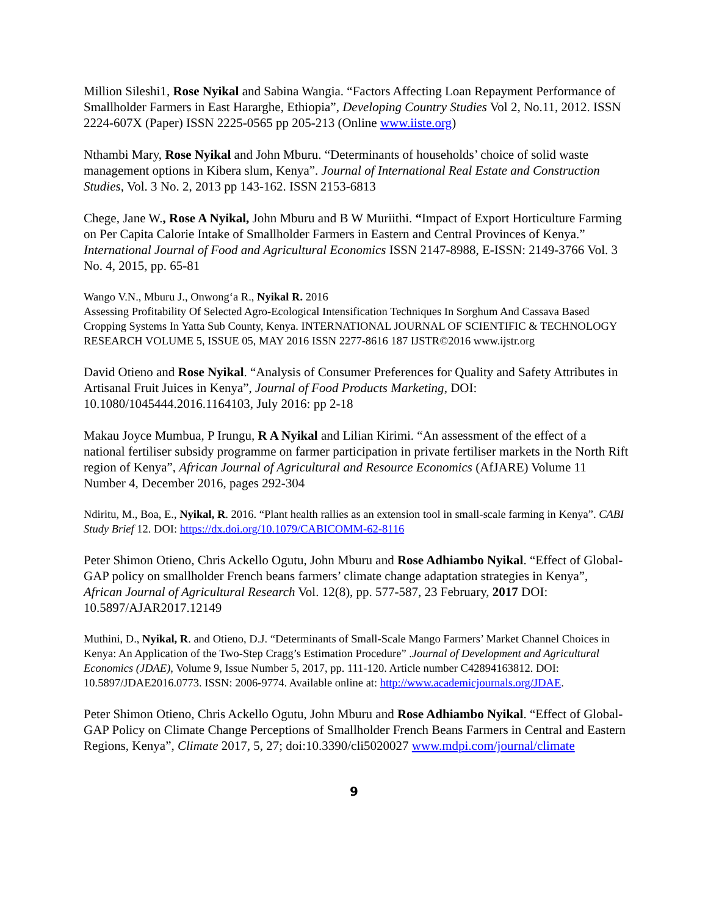Million Sileshi1, Rose Nyikal and Sabina Wangia. “Factors Affecting Loan Repayment Performance of Smallholder Farmers in East Hararghe, Ethiopia”, Developing Country Studies Vol 2, No.11, 2012. ISSN 2224-607X (Paper) ISSN 2225-0565 pp 205-213 (Online www.iiste.org)
Nthambi Mary, Rose Nyikal and John Mburu. “Determinants of households’ choice of solid waste management options in Kibera slum, Kenya”. Journal of International Real Estate and Construction Studies, Vol. 3 No. 2, 2013 pp 143-162. ISSN 2153-6813
Chege, Jane W., Rose A Nyikal, John Mburu and B W Muriithi. “Impact of Export Horticulture Farming on Per Capita Calorie Intake of Smallholder Farmers in Eastern and Central Provinces of Kenya.” International Journal of Food and Agricultural Economics ISSN 2147-8988, E-ISSN: 2149-3766 Vol. 3 No. 4, 2015, pp. 65-81
Wango V.N., Mburu J., Onwong‘a R., Nyikal R. 2016
Assessing Profitability Of Selected Agro-Ecological Intensification Techniques In Sorghum And Cassava Based Cropping Systems In Yatta Sub County, Kenya. INTERNATIONAL JOURNAL OF SCIENTIFIC & TECHNOLOGY RESEARCH VOLUME 5, ISSUE 05, MAY 2016 ISSN 2277-8616 187 IJSTR©2016 www.ijstr.org
David Otieno and Rose Nyikal. “Analysis of Consumer Preferences for Quality and Safety Attributes in Artisanal Fruit Juices in Kenya”, Journal of Food Products Marketing, DOI: 10.1080/1045444.2016.1164103, July 2016: pp 2-18
Makau Joyce Mumbua, P Irungu, R A Nyikal and Lilian Kirimi. “An assessment of the effect of a national fertiliser subsidy programme on farmer participation in private fertiliser markets in the North Rift region of Kenya”, African Journal of Agricultural and Resource Economics (AfJARE) Volume 11 Number 4, December 2016, pages 292-304
Ndiritu, M., Boa, E., Nyikal, R. 2016. “Plant health rallies as an extension tool in small-scale farming in Kenya”. CABI Study Brief 12. DOI: https://dx.doi.org/10.1079/CABICOMM-62-8116
Peter Shimon Otieno, Chris Ackello Ogutu, John Mburu and Rose Adhiambo Nyikal. “Effect of Global-GAP policy on smallholder French beans farmers’ climate change adaptation strategies in Kenya”, African Journal of Agricultural Research Vol. 12(8), pp. 577-587, 23 February, 2017 DOI: 10.5897/AJAR2017.12149
Muthini, D., Nyikal, R. and Otieno, D.J. “Determinants of Small-Scale Mango Farmers’ Market Channel Choices in Kenya: An Application of the Two-Step Cragg’s Estimation Procedure” .Journal of Development and Agricultural Economics (JDAE), Volume 9, Issue Number 5, 2017, pp. 111-120. Article number C42894163812. DOI: 10.5897/JDAE2016.0773. ISSN: 2006-9774. Available online at: http://www.academicjournals.org/JDAE.
Peter Shimon Otieno, Chris Ackello Ogutu, John Mburu and Rose Adhiambo Nyikal. “Effect of Global-GAP Policy on Climate Change Perceptions of Smallholder French Beans Farmers in Central and Eastern Regions, Kenya”, Climate 2017, 5, 27; doi:10.3390/cli5020027 www.mdpi.com/journal/climate
9